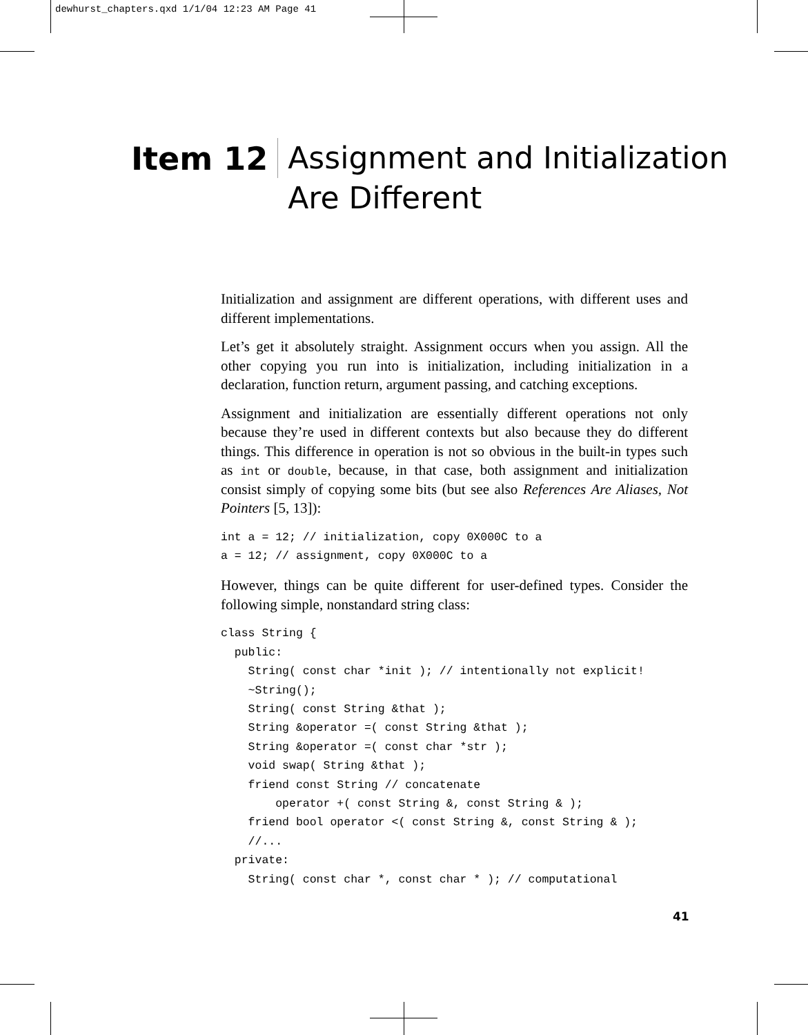dewhurst_chapters.qxd 1/1/04 12:23 AM Page 41
Item 12
Assignment and Initialization
Are Different
Initialization and assignment are different operations, with different uses and different implementations.
Let’s get it absolutely straight. Assignment occurs when you assign. All the other copying you run into is initialization, including initialization in a declaration, function return, argument passing, and catching exceptions.
Assignment and initialization are essentially different operations not only because they’re used in different contexts but also because they do different things. This difference in operation is not so obvious in the built-in types such as int or double, because, in that case, both assignment and initialization consist simply of copying some bits (but see also References Are Aliases, Not Pointers [5, 13]):
int a = 12; // initialization, copy 0X000C to a
a = 12; // assignment, copy 0X000C to a
However, things can be quite different for user-defined types. Consider the following simple, nonstandard string class:
class String {
  public:
    String( const char *init ); // intentionally not explicit!
    ~String();
    String( const String &that );
    String &operator =( const String &that );
    String &operator =( const char *str );
    void swap( String &that );
    friend const String // concatenate
        operator +( const String &, const String & );
    friend bool operator <( const String &, const String & );
    //...
  private:
    String( const char *, const char * ); // computational
41